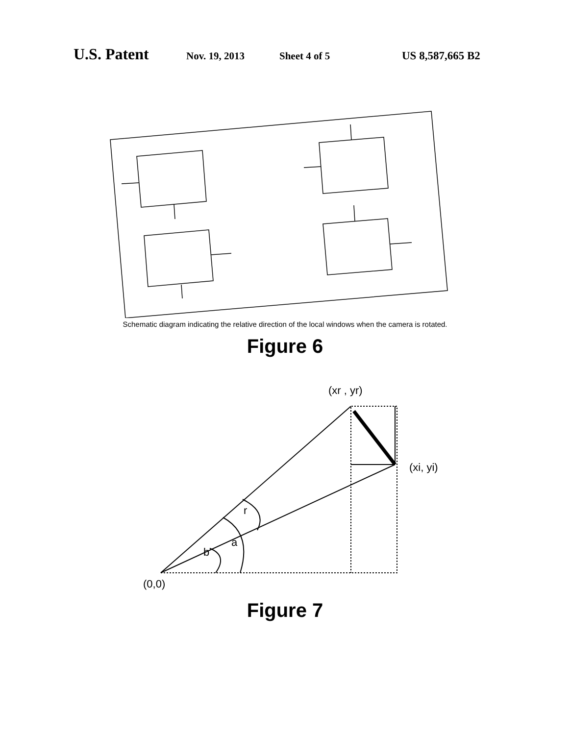U.S. Patent Nov. 19, 2013 Sheet 4 of 5 US 8,587,665 B2
Schematic diagram indicating the relative direction of the local windows when the camera is rotated.
Figure 6
(xr , yr)
(xi, yi)
(0,0)
r
a
b
Figure 7